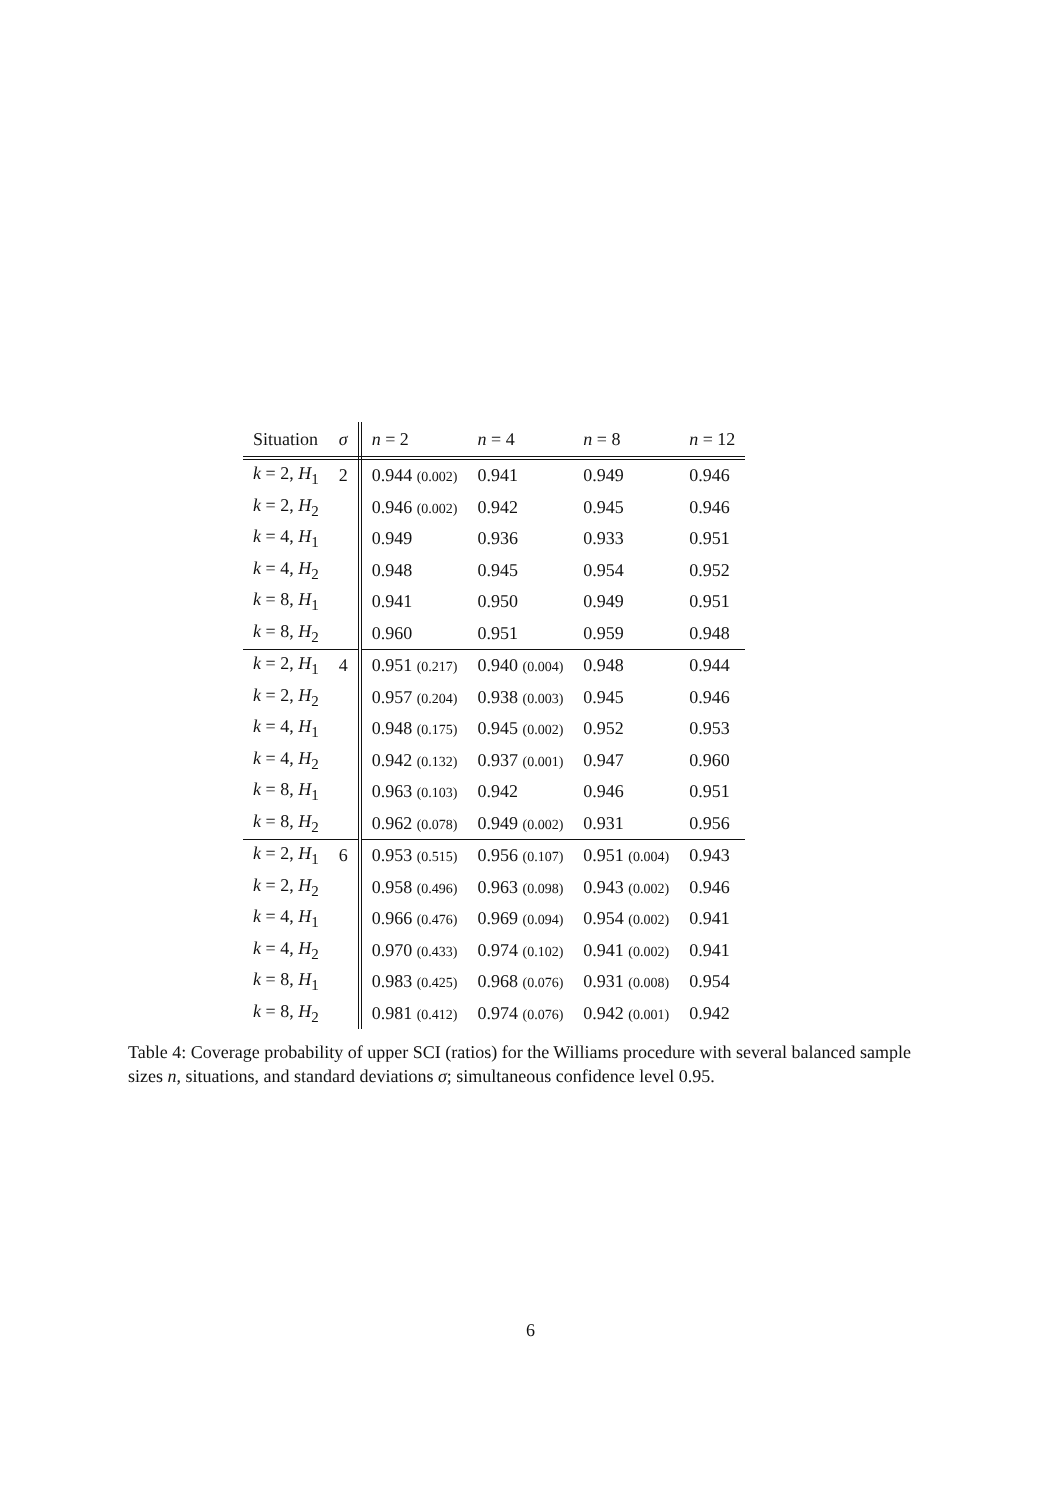| Situation | σ | n = 2 | n = 4 | n = 8 | n = 12 |
| --- | --- | --- | --- | --- | --- |
| k = 2, H<sub>1</sub> | 2 | 0.944 (0.002) | 0.941 | 0.949 | 0.946 |
| k = 2, H<sub>2</sub> | | 0.946 (0.002) | 0.942 | 0.945 | 0.946 |
| k = 4, H<sub>1</sub> | | 0.949 | 0.936 | 0.933 | 0.951 |
| k = 4, H<sub>2</sub> | | 0.948 | 0.945 | 0.954 | 0.952 |
| k = 8, H<sub>1</sub> | | 0.941 | 0.950 | 0.949 | 0.951 |
| k = 8, H<sub>2</sub> | | 0.960 | 0.951 | 0.959 | 0.948 |
| k = 2, H<sub>1</sub> | 4 | 0.951 (0.217) | 0.940 (0.004) | 0.948 | 0.944 |
| k = 2, H<sub>2</sub> | | 0.957 (0.204) | 0.938 (0.003) | 0.945 | 0.946 |
| k = 4, H<sub>1</sub> | | 0.948 (0.175) | 0.945 (0.002) | 0.952 | 0.953 |
| k = 4, H<sub>2</sub> | | 0.942 (0.132) | 0.937 (0.001) | 0.947 | 0.960 |
| k = 8, H<sub>1</sub> | | 0.963 (0.103) | 0.942 | 0.946 | 0.951 |
| k = 8, H<sub>2</sub> | | 0.962 (0.078) | 0.949 (0.002) | 0.931 | 0.956 |
| k = 2, H<sub>1</sub> | 6 | 0.953 (0.515) | 0.956 (0.107) | 0.951 (0.004) | 0.943 |
| k = 2, H<sub>2</sub> | | 0.958 (0.496) | 0.963 (0.098) | 0.943 (0.002) | 0.946 |
| k = 4, H<sub>1</sub> | | 0.966 (0.476) | 0.969 (0.094) | 0.954 (0.002) | 0.941 |
| k = 4, H<sub>2</sub> | | 0.970 (0.433) | 0.974 (0.102) | 0.941 (0.002) | 0.941 |
| k = 8, H<sub>1</sub> | | 0.983 (0.425) | 0.968 (0.076) | 0.931 (0.008) | 0.954 |
| k = 8, H<sub>2</sub> | | 0.981 (0.412) | 0.974 (0.076) | 0.942 (0.001) | 0.942 |
Table 4: Coverage probability of upper SCI (ratios) for the Williams procedure with several balanced sample sizes n, situations, and standard deviations σ; simultaneous confidence level 0.95.
6